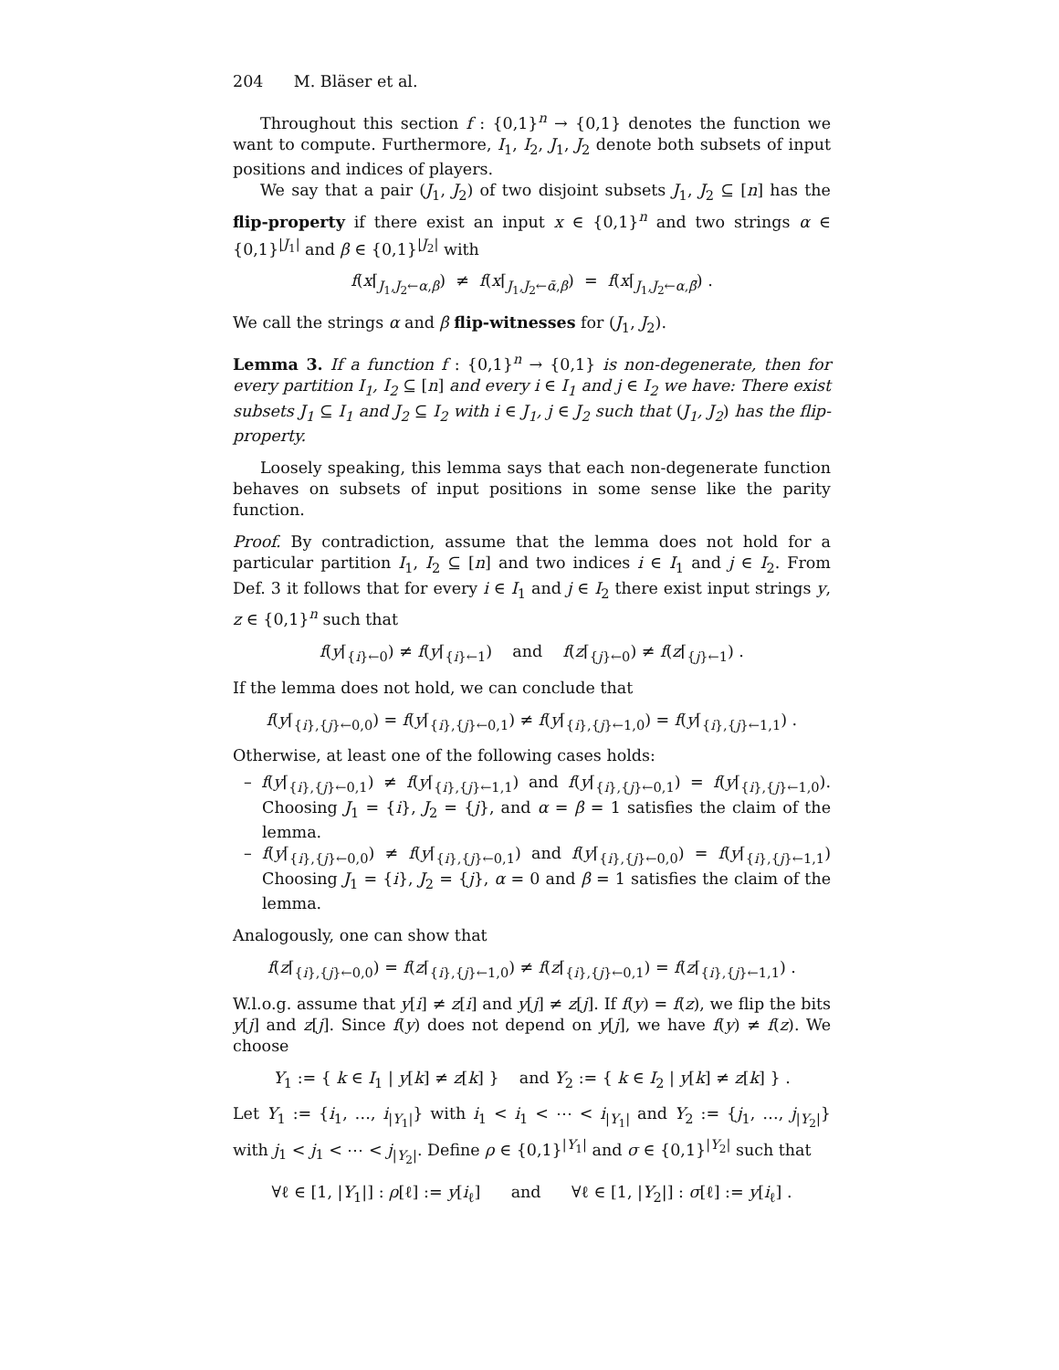204 M. Bläser et al.
Throughout this section f : {0,1}<sup>n</sup> → {0,1} denotes the function we want to compute. Furthermore, I<sub>1</sub>, I<sub>2</sub>, J<sub>1</sub>, J<sub>2</sub> denote both subsets of input positions and indices of players.
We say that a pair (J<sub>1</sub>, J<sub>2</sub>) of two disjoint subsets J<sub>1</sub>, J<sub>2</sub> ⊆ [n] has the flip-property if there exist an input x ∈ {0,1}<sup>n</sup> and two strings α ∈ {0,1}<sup>|J<sub>1</sub>|</sup> and β ∈ {0,1}<sup>|J<sub>2</sub>|</sup> with
f(x⌈<sub>J<sub>1</sub>,J<sub>2</sub>←α,β</sub>) ≠ f(x⌈<sub>J<sub>1</sub>,J<sub>2</sub>←ᾱ,β</sub>) = f(x⌈<sub>J<sub>1</sub>,J<sub>2</sub>←α,β̄</sub>) .
We call the strings α and β flip-witnesses for (J<sub>1</sub>, J<sub>2</sub>).
Lemma 3. If a function f : {0,1}<sup>n</sup> → {0,1} is non-degenerate, then for every partition I<sub>1</sub>, I<sub>2</sub> ⊆ [n] and every i ∈ I<sub>1</sub> and j ∈ I<sub>2</sub> we have: There exist subsets J<sub>1</sub> ⊆ I<sub>1</sub> and J<sub>2</sub> ⊆ I<sub>2</sub> with i ∈ J<sub>1</sub>, j ∈ J<sub>2</sub> such that (J<sub>1</sub>, J<sub>2</sub>) has the flip-property.
Loosely speaking, this lemma says that each non-degenerate function behaves on subsets of input positions in some sense like the parity function.
Proof. By contradiction, assume that the lemma does not hold for a particular partition I<sub>1</sub>, I<sub>2</sub> ⊆ [n] and two indices i ∈ I<sub>1</sub> and j ∈ I<sub>2</sub>. From Def. 3 it follows that for every i ∈ I<sub>1</sub> and j ∈ I<sub>2</sub> there exist input strings y, z ∈ {0,1}<sup>n</sup> such that
f(y⌈<sub>{i}←0</sub>) ≠ f(y⌈<sub>{i}←1</sub>) and f(z⌈<sub>{j}←0</sub>) ≠ f(z⌈<sub>{j}←1</sub>) .
If the lemma does not hold, we can conclude that
f(y⌈<sub>{i},{j}←0,0</sub>) = f(y⌈<sub>{i},{j}←0,1</sub>) ≠ f(y⌈<sub>{i},{j}←1,0</sub>) = f(y⌈<sub>{i},{j}←1,1</sub>) .
Otherwise, at least one of the following cases holds:
– f(y⌈<sub>{i},{j}←0,1</sub>) ≠ f(y⌈<sub>{i},{j}←1,1</sub>) and f(y⌈<sub>{i},{j}←0,1</sub>) = f(y⌈<sub>{i},{j}←1,0</sub>). Choosing J<sub>1</sub> = {i}, J<sub>2</sub> = {j}, and α = β = 1 satisfies the claim of the lemma.
– f(y⌈<sub>{i},{j}←0,0</sub>) ≠ f(y⌈<sub>{i},{j}←0,1</sub>) and f(y⌈<sub>{i},{j}←0,0</sub>) = f(y⌈<sub>{i},{j}←1,1</sub>) Choosing J<sub>1</sub> = {i}, J<sub>2</sub> = {j}, α = 0 and β = 1 satisfies the claim of the lemma.
Analogously, one can show that
f(z⌈<sub>{i},{j}←0,0</sub>) = f(z⌈<sub>{i},{j}←1,0</sub>) ≠ f(z⌈<sub>{i},{j}←0,1</sub>) = f(z⌈<sub>{i},{j}←1,1</sub>) .
W.l.o.g. assume that y[i] ≠ z[i] and y[j] ≠ z[j]. If f(y) = f(z), we flip the bits y[j] and z[j]. Since f(y) does not depend on y[j], we have f(y) ≠ f(z). We choose
Y<sub>1</sub> := { k ∈ I<sub>1</sub> | y[k] ≠ z[k] } and Y<sub>2</sub> := { k ∈ I<sub>2</sub> | y[k] ≠ z[k] } .
Let Y<sub>1</sub> := {i<sub>1</sub>, …, i<sub>|Y<sub>1</sub>|</sub>} with i<sub>1</sub> < i<sub>1</sub> < ⋯ < i<sub>|Y<sub>1</sub>|</sub> and Y<sub>2</sub> := {j<sub>1</sub>, …, j<sub>|Y<sub>2</sub>|</sub>} with j<sub>1</sub> < j<sub>1</sub> < ⋯ < j<sub>|Y<sub>2</sub>|</sub>. Define ρ ∈ {0,1}<sup>|Y<sub>1</sub>|</sup> and σ ∈ {0,1}<sup>|Y<sub>2</sub>|</sup> such that
∀ℓ ∈ [1, |Y<sub>1</sub>|] : ρ[ℓ] := y[i<sub>ℓ</sub>] and ∀ℓ ∈ [1, |Y<sub>2</sub>|] : σ[ℓ] := y[i<sub>ℓ</sub>] .